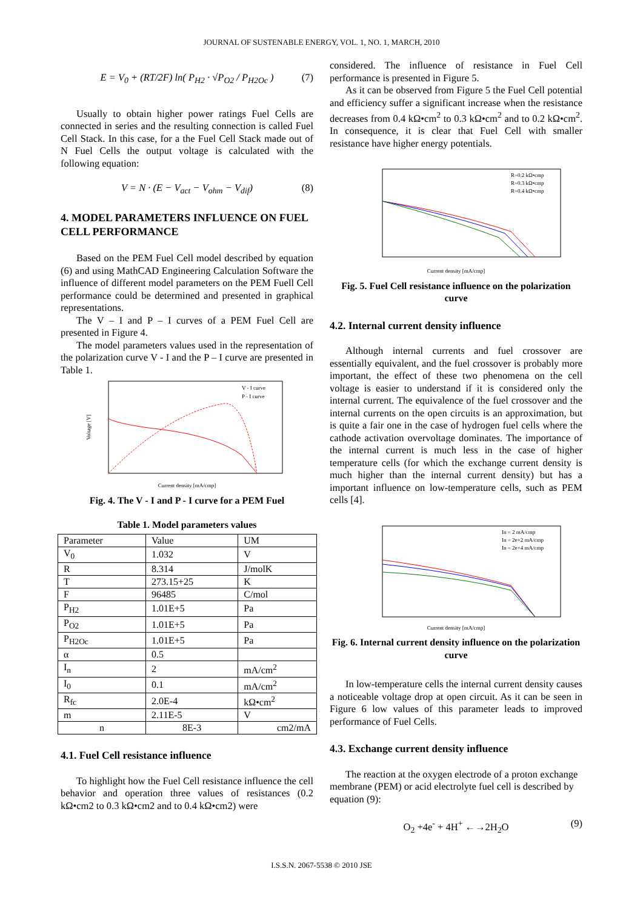JOURNAL OF SUSTENABLE ENERGY, VOL. 1, NO. 1, MARCH, 2010
E = V<sub>0</sub> + (RT/2F) ln( P<sub>H2</sub> · √P<sub>O2</sub> / P<sub>H2Oc</sub> ) (7)
Usually to obtain higher power ratings Fuel Cells are connected in series and the resulting connection is called Fuel Cell Stack. In this case, for a the Fuel Cell Stack made out of N Fuel Cells the output voltage is calculated with the following equation:
V = N · (E − V<sub>act</sub> − V<sub>ohm</sub> − V<sub>dif</sub>) (8)
4. MODEL PARAMETERS INFLUENCE ON FUEL CELL PERFORMANCE
Based on the PEM Fuel Cell model described by equation (6) and using MathCAD Engineering Calculation Software the influence of different model parameters on the PEM Fuell Cell performance could be determined and presented in graphical representations.
The V – I and P – I curves of a PEM Fuel Cell are presented in Figure 4.
The model parameters values used in the representation of the polarization curve V - I and the P – I curve are presented in Table 1.
V - I curve
P - I curve
Voltage [V]
Current density [mA/cmp]
Fig. 4. The V - I and P - I curve for a PEM Fuel
Table 1. Model parameters values
| Parameter | Value | UM |
| V<sub>0</sub> | 1.032 | V |
| R | 8.314 | J/molK |
| T | 273.15+25 | K |
| F | 96485 | C/mol |
| P<sub>H2</sub> | 1.01E+5 | Pa |
| P<sub>O2</sub> | 1.01E+5 | Pa |
| P<sub>H2Oc</sub> | 1.01E+5 | Pa |
| α | 0.5 | |
| I<sub>n</sub> | 2 | mA/cm<sup>2</sup> |
| I<sub>0</sub> | 0.1 | mA/cm<sup>2</sup> |
| R<sub>fc</sub> | 2.0E-4 | kΩ•cm<sup>2</sup> |
| m | 2.11E-5 | V |
| n | 8E-3 | cm2/mA |
4.1. Fuel Cell resistance influence
To highlight how the Fuel Cell resistance influence the cell behavior and operation three values of resistances (0.2 kΩ•cm2 to 0.3 kΩ•cm2 and to 0.4 kΩ•cm2) were
considered. The influence of resistance in Fuel Cell performance is presented in Figure 5.
As it can be observed from Figure 5 the Fuel Cell potential and efficiency suffer a significant increase when the resistance decreases from 0.4 kΩ•cm<sup>2</sup> to 0.3 kΩ•cm<sup>2</sup> and to 0.2 kΩ•cm<sup>2</sup>. In consequence, it is clear that Fuel Cell with smaller resistance have higher energy potentials.
R=0.2 kΩ•cmp
R=0.3 kΩ•cmp
R=0.4 kΩ•cmp
Current density [mA/cmp]
Fig. 5. Fuel Cell resistance influence on the polarization curve
4.2. Internal current density influence
Although internal currents and fuel crossover are essentially equivalent, and the fuel crossover is probably more important, the effect of these two phenomena on the cell voltage is easier to understand if it is considered only the internal current. The equivalence of the fuel crossover and the internal currents on the open circuits is an approximation, but is quite a fair one in the case of hydrogen fuel cells where the cathode activation overvoltage dominates. The importance of the internal current is much less in the case of higher temperature cells (for which the exchange current density is much higher than the internal current density) but has a important influence on low-temperature cells, such as PEM cells [4].
In = 2 mA/cmp
In = 2e+2 mA/cmp
In = 2e+4 mA/cmp
Current density [mA/cmp]
Fig. 6. Internal current density influence on the polarization curve
In low-temperature cells the internal current density causes a noticeable voltage drop at open circuit. As it can be seen in Figure 6 low values of this parameter leads to improved performance of Fuel Cells.
4.3. Exchange current density influence
The reaction at the oxygen electrode of a proton exchange membrane (PEM) or acid electrolyte fuel cell is described by equation (9):
O<sub>2</sub> +4e<sup>-</sup> + 4H<sup>+</sup> ←→2H<sub>2</sub>O (9)
I.S.S.N. 2067-5538 © 2010 JSE